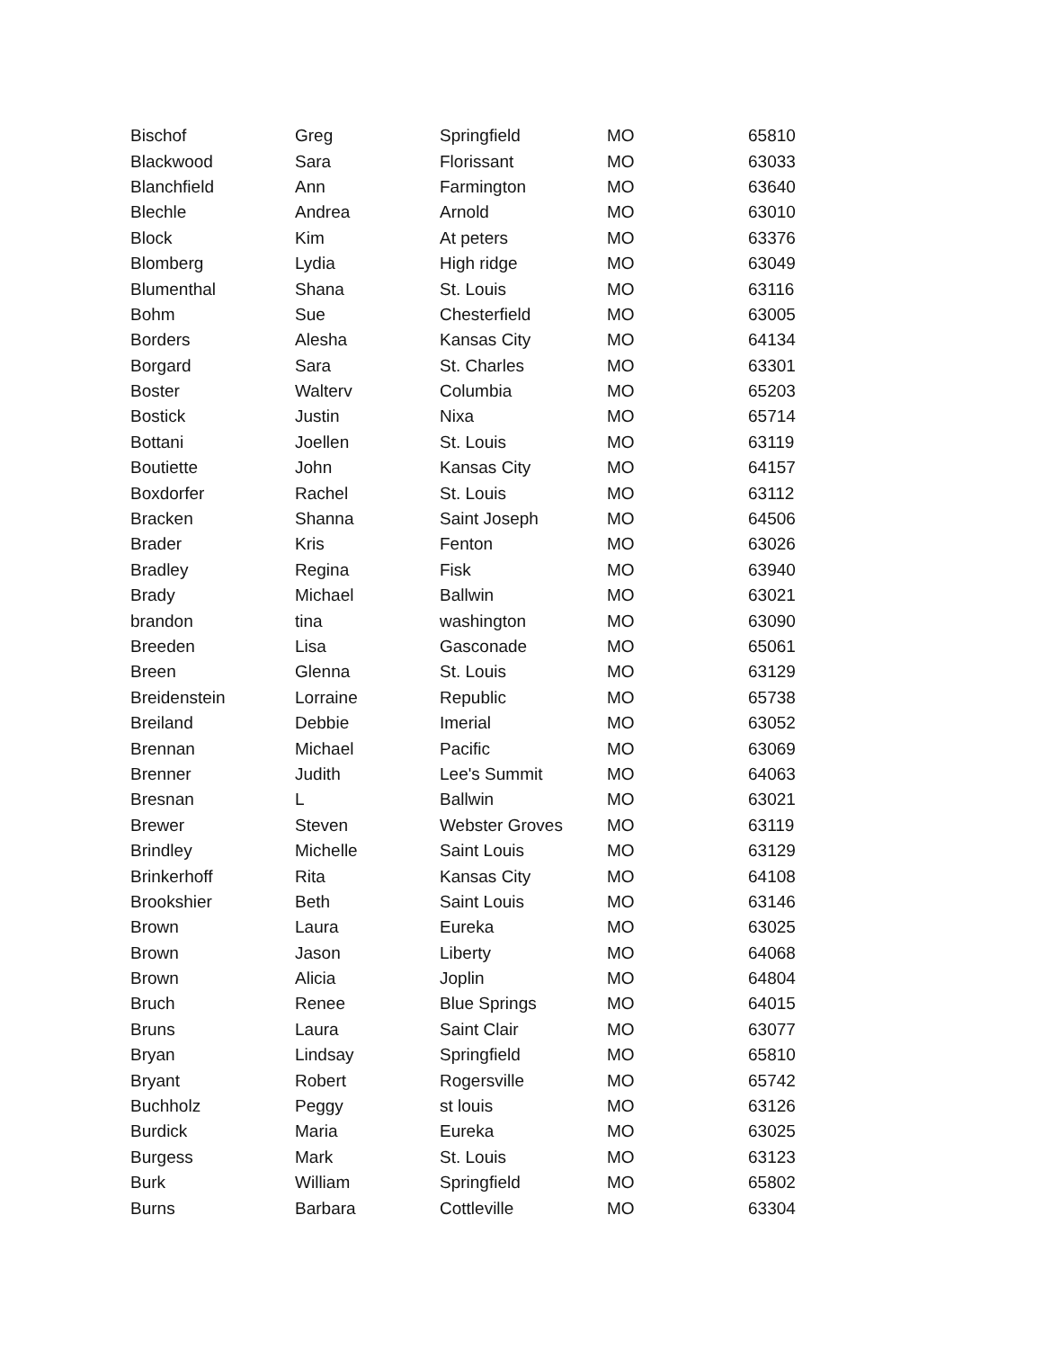| Bischof | Greg | Springfield | MO | 65810 |
| Blackwood | Sara | Florissant | MO | 63033 |
| Blanchfield | Ann | Farmington | MO | 63640 |
| Blechle | Andrea | Arnold | MO | 63010 |
| Block | Kim | At peters | MO | 63376 |
| Blomberg | Lydia | High ridge | MO | 63049 |
| Blumenthal | Shana | St. Louis | MO | 63116 |
| Bohm | Sue | Chesterfield | MO | 63005 |
| Borders | Alesha | Kansas City | MO | 64134 |
| Borgard | Sara | St. Charles | MO | 63301 |
| Boster | Walterv | Columbia | MO | 65203 |
| Bostick | Justin | Nixa | MO | 65714 |
| Bottani | Joellen | St. Louis | MO | 63119 |
| Boutiette | John | Kansas City | MO | 64157 |
| Boxdorfer | Rachel | St. Louis | MO | 63112 |
| Bracken | Shanna | Saint Joseph | MO | 64506 |
| Brader | Kris | Fenton | MO | 63026 |
| Bradley | Regina | Fisk | MO | 63940 |
| Brady | Michael | Ballwin | MO | 63021 |
| brandon | tina | washington | MO | 63090 |
| Breeden | Lisa | Gasconade | MO | 65061 |
| Breen | Glenna | St. Louis | MO | 63129 |
| Breidenstein | Lorraine | Republic | MO | 65738 |
| Breiland | Debbie | Imerial | MO | 63052 |
| Brennan | Michael | Pacific | MO | 63069 |
| Brenner | Judith | Lee's Summit | MO | 64063 |
| Bresnan | L | Ballwin | MO | 63021 |
| Brewer | Steven | Webster Groves | MO | 63119 |
| Brindley | Michelle | Saint Louis | MO | 63129 |
| Brinkerhoff | Rita | Kansas City | MO | 64108 |
| Brookshier | Beth | Saint Louis | MO | 63146 |
| Brown | Laura | Eureka | MO | 63025 |
| Brown | Jason | Liberty | MO | 64068 |
| Brown | Alicia | Joplin | MO | 64804 |
| Bruch | Renee | Blue Springs | MO | 64015 |
| Bruns | Laura | Saint Clair | MO | 63077 |
| Bryan | Lindsay | Springfield | MO | 65810 |
| Bryant | Robert | Rogersville | MO | 65742 |
| Buchholz | Peggy | st louis | MO | 63126 |
| Burdick | Maria | Eureka | MO | 63025 |
| Burgess | Mark | St. Louis | MO | 63123 |
| Burk | William | Springfield | MO | 65802 |
| Burns | Barbara | Cottleville | MO | 63304 |